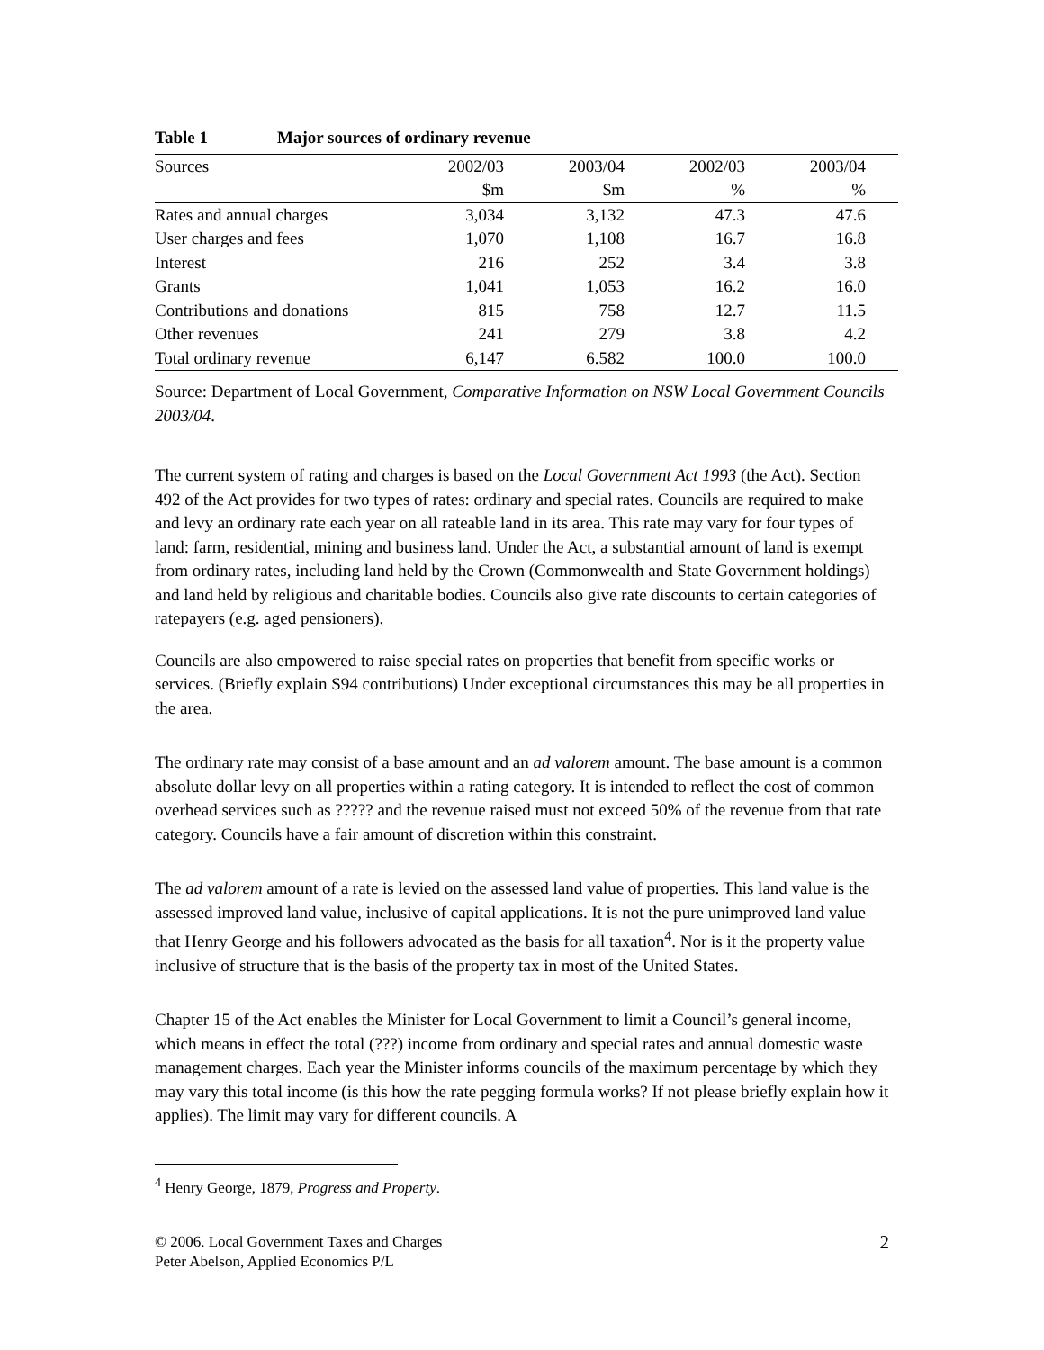Table 1 Major sources of ordinary revenue
| Sources | 2002/03 | 2003/04 | 2002/03 | 2003/04 |
| --- | --- | --- | --- | --- |
| | $m | $m | % | % |
| Rates and annual charges | 3,034 | 3,132 | 47.3 | 47.6 |
| User charges and fees | 1,070 | 1,108 | 16.7 | 16.8 |
| Interest | 216 | 252 | 3.4 | 3.8 |
| Grants | 1,041 | 1,053 | 16.2 | 16.0 |
| Contributions and donations | 815 | 758 | 12.7 | 11.5 |
| Other revenues | 241 | 279 | 3.8 | 4.2 |
| Total ordinary revenue | 6,147 | 6.582 | 100.0 | 100.0 |
Source: Department of Local Government, Comparative Information on NSW Local Government Councils 2003/04.
The current system of rating and charges is based on the Local Government Act 1993 (the Act). Section 492 of the Act provides for two types of rates: ordinary and special rates. Councils are required to make and levy an ordinary rate each year on all rateable land in its area. This rate may vary for four types of land: farm, residential, mining and business land. Under the Act, a substantial amount of land is exempt from ordinary rates, including land held by the Crown (Commonwealth and State Government holdings) and land held by religious and charitable bodies. Councils also give rate discounts to certain categories of ratepayers (e.g. aged pensioners).
Councils are also empowered to raise special rates on properties that benefit from specific works or services. (Briefly explain S94 contributions) Under exceptional circumstances this may be all properties in the area.
The ordinary rate may consist of a base amount and an ad valorem amount. The base amount is a common absolute dollar levy on all properties within a rating category. It is intended to reflect the cost of common overhead services such as ????? and the revenue raised must not exceed 50% of the revenue from that rate category. Councils have a fair amount of discretion within this constraint.
The ad valorem amount of a rate is levied on the assessed land value of properties. This land value is the assessed improved land value, inclusive of capital applications. It is not the pure unimproved land value that Henry George and his followers advocated as the basis for all taxation<sup>4</sup>. Nor is it the property value inclusive of structure that is the basis of the property tax in most of the United States.
Chapter 15 of the Act enables the Minister for Local Government to limit a Council’s general income, which means in effect the total (???) income from ordinary and special rates and annual domestic waste management charges. Each year the Minister informs councils of the maximum percentage by which they may vary this total income (is this how the rate pegging formula works? If not please briefly explain how it applies). The limit may vary for different councils. A
<sup>4</sup> Henry George, 1879, Progress and Property.
© 2006. Local Government Taxes and Charges
Peter Abelson, Applied Economics P/L
2